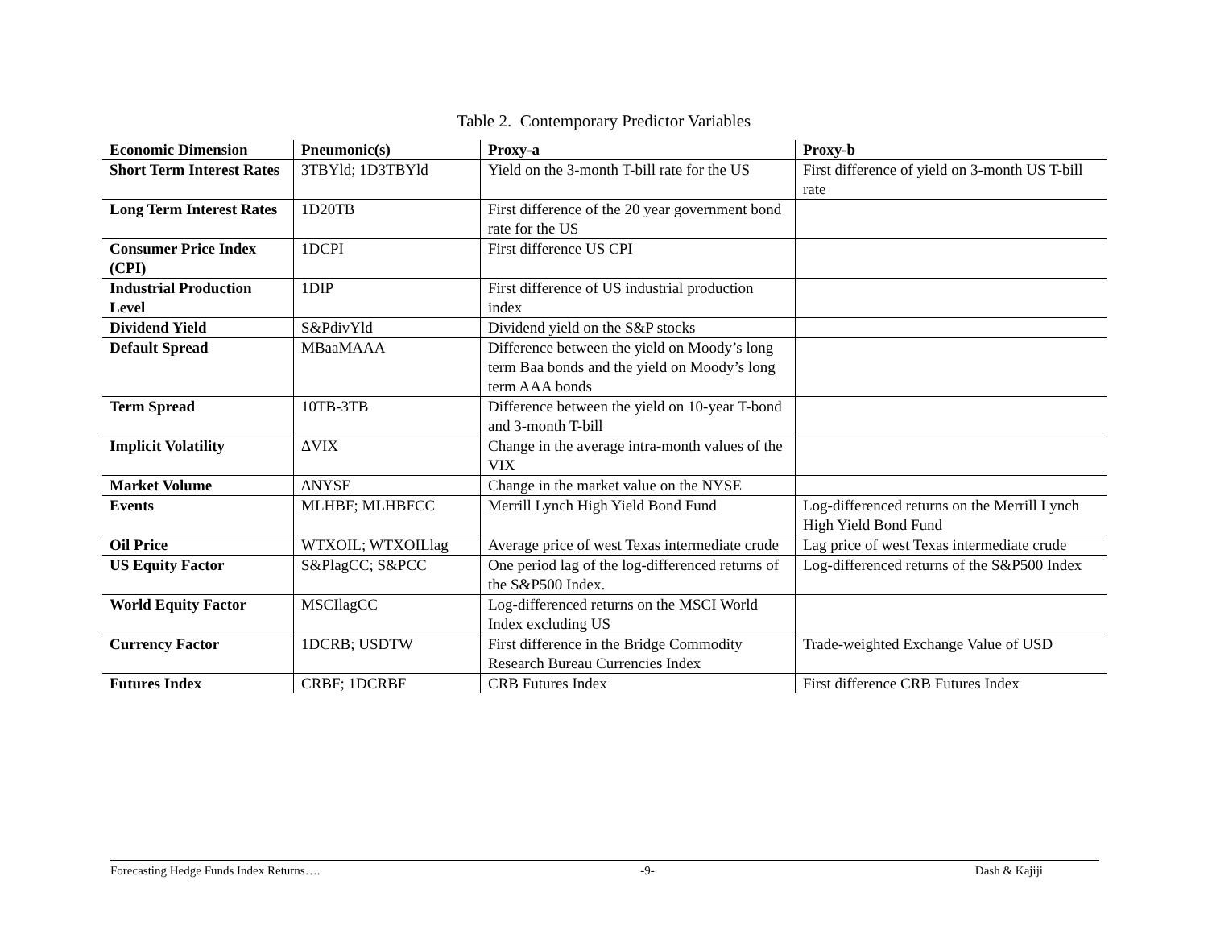Table 2. Contemporary Predictor Variables
| Economic Dimension | Pneumonic(s) | Proxy-a | Proxy-b |
| --- | --- | --- | --- |
| Short Term Interest Rates | 3TBYld; 1D3TBYld | Yield on the 3-month T-bill rate for the US | First difference of yield on 3-month US T-bill rate |
| Long Term Interest Rates | 1D20TB | First difference of the 20 year government bond rate for the US | |
| Consumer Price Index (CPI) | 1DCPI | First difference US CPI | |
| Industrial Production Level | 1DIP | First difference of US industrial production index | |
| Dividend Yield | S&PdivYld | Dividend yield on the S&P stocks | |
| Default Spread | MBaaMAAA | Difference between the yield on Moody’s long term Baa bonds and the yield on Moody’s long term AAA bonds | |
| Term Spread | 10TB-3TB | Difference between the yield on 10-year T-bond and 3-month T-bill | |
| Implicit Volatility | ΔVIX | Change in the average intra-month values of the VIX | |
| Market Volume | ΔNYSE | Change in the market value on the NYSE | |
| Events | MLHBF; MLHBFCC | Merrill Lynch High Yield Bond Fund | Log-differenced returns on the Merrill Lynch High Yield Bond Fund |
| Oil Price | WTXOIL; WTXOILlag | Average price of west Texas intermediate crude | Lag price of west Texas intermediate crude |
| US Equity Factor | S&PlagCC; S&PCC | One period lag of the log-differenced returns of the S&P500 Index. | Log-differenced returns of the S&P500 Index |
| World Equity Factor | MSCIlagCC | Log-differenced returns on the MSCI World Index excluding US | |
| Currency Factor | 1DCRB; USDTW | First difference in the Bridge Commodity Research Bureau Currencies Index | Trade-weighted Exchange Value of USD |
| Futures Index | CRBF; 1DCRBF | CRB Futures Index | First difference CRB Futures Index |
Forecasting Hedge Funds Index Returns…. -9- Dash & Kajiji